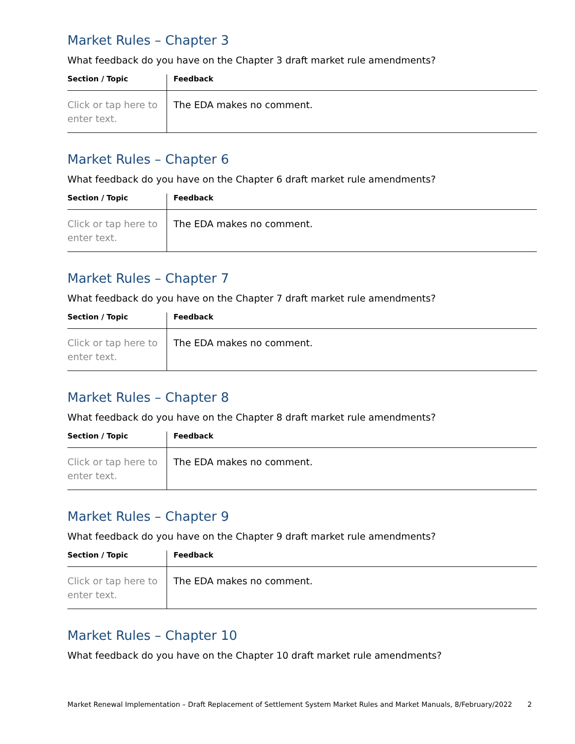Market Rules – Chapter 3
What feedback do you have on the Chapter 3 draft market rule amendments?
| Section / Topic | Feedback |
| --- | --- |
| Click or tap here to enter text. | The EDA makes no comment. |
Market Rules – Chapter 6
What feedback do you have on the Chapter 6 draft market rule amendments?
| Section / Topic | Feedback |
| --- | --- |
| Click or tap here to enter text. | The EDA makes no comment. |
Market Rules – Chapter 7
What feedback do you have on the Chapter 7 draft market rule amendments?
| Section / Topic | Feedback |
| --- | --- |
| Click or tap here to enter text. | The EDA makes no comment. |
Market Rules – Chapter 8
What feedback do you have on the Chapter 8 draft market rule amendments?
| Section / Topic | Feedback |
| --- | --- |
| Click or tap here to enter text. | The EDA makes no comment. |
Market Rules – Chapter 9
What feedback do you have on the Chapter 9 draft market rule amendments?
| Section / Topic | Feedback |
| --- | --- |
| Click or tap here to enter text. | The EDA makes no comment. |
Market Rules – Chapter 10
What feedback do you have on the Chapter 10 draft market rule amendments?
Market Renewal Implementation – Draft Replacement of Settlement System Market Rules and Market Manuals, 8/February/2022 2